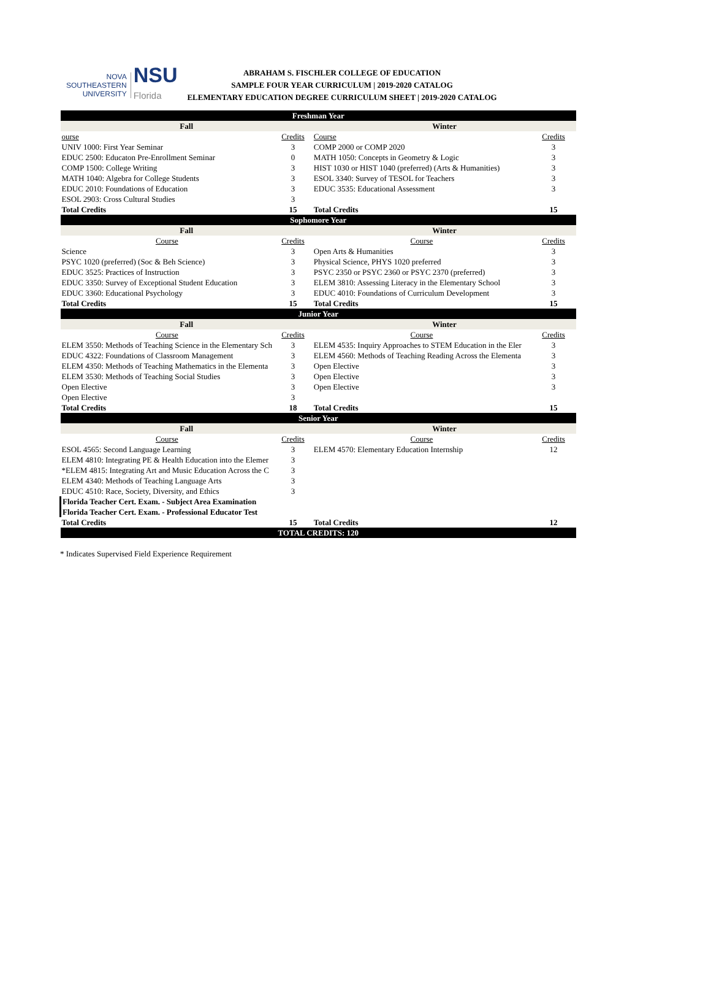NOVA SOUTHEASTERN
UNIVERSITY
NSU
Florida
ABRAHAM S. FISCHLER COLLEGE OF EDUCATION
SAMPLE FOUR YEAR CURRICULUM | 2019-2020 CATALOG
ELEMENTARY EDUCATION DEGREE CURRICULUM SHEET | 2019-2020 CATALOG
| Freshman Year | | | |
| Fall | | Winter | |
| ourse | Credits | Course | Credits |
| UNIV 1000: First Year Seminar | 3 | COMP 2000 or COMP 2020 | 3 |
| EDUC 2500: Educaton Pre-Enrollment Seminar | 0 | MATH 1050: Concepts in Geometry & Logic | 3 |
| COMP 1500: College Writing | 3 | HIST 1030 or HIST 1040 (preferred) (Arts & Humanities) | 3 |
| MATH 1040: Algebra for College Students | 3 | ESOL 3340: Survey of TESOL for Teachers | 3 |
| EDUC 2010: Foundations of Education | 3 | EDUC 3535: Educational Assessment | 3 |
| ESOL 2903: Cross Cultural Studies | 3 | | |
| Total Credits | 15 | Total Credits | 15 |
| Sophomore Year | | | |
| Fall | | Winter | |
| Course | Credits | Course | Credits |
| Science | 3 | Open Arts & Humanities | 3 |
| PSYC 1020 (preferred) (Soc & Beh Science) | 3 | Physical Science, PHYS 1020 preferred | 3 |
| EDUC 3525: Practices of Instruction | 3 | PSYC 2350 or PSYC 2360 or PSYC 2370 (preferred) | 3 |
| EDUC 3350: Survey of Exceptional Student Education | 3 | ELEM 3810: Assessing Literacy in the Elementary School | 3 |
| EDUC 3360: Educational Psychology | 3 | EDUC 4010: Foundations of Curriculum Development | 3 |
| Total Credits | 15 | Total Credits | 15 |
| Junior Year | | | |
| Fall | | Winter | |
| Course | Credits | Course | Credits |
| ELEM 3550: Methods of Teaching Science in the Elementary Sch | 3 | ELEM 4535: Inquiry Approaches to STEM Education in the Eler | 3 |
| EDUC 4322: Foundations of Classroom Management | 3 | ELEM 4560: Methods of Teaching Reading Across the Elementa | 3 |
| ELEM 4350: Methods of Teaching Mathematics in the Elementa | 3 | Open Elective | 3 |
| ELEM 3530: Methods of Teaching Social Studies | 3 | Open Elective | 3 |
| Open Elective | 3 | Open Elective | 3 |
| Open Elective | 3 | | |
| Total Credits | 18 | Total Credits | 15 |
| Senior Year | | | |
| Fall | | Winter | |
| Course | Credits | Course | Credits |
| ESOL 4565: Second Language Learning | 3 | ELEM 4570: Elementary Education Internship | 12 |
| ELEM 4810: Integrating PE & Health Education into the Elemer | 3 | | |
| *ELEM 4815: Integrating Art and Music Education Across the C | 3 | | |
| ELEM 4340: Methods of Teaching Language Arts | 3 | | |
| EDUC 4510: Race, Society, Diversity, and Ethics | 3 | | |
| Florida Teacher Cert. Exam. - Subject Area Examination | | | |
| Florida Teacher Cert. Exam. - Professional Educator Test | | | |
| Total Credits | 15 | Total Credits | 12 |
| TOTAL CREDITS: 120 | | | |
* Indicates Supervised Field Experience Requirement